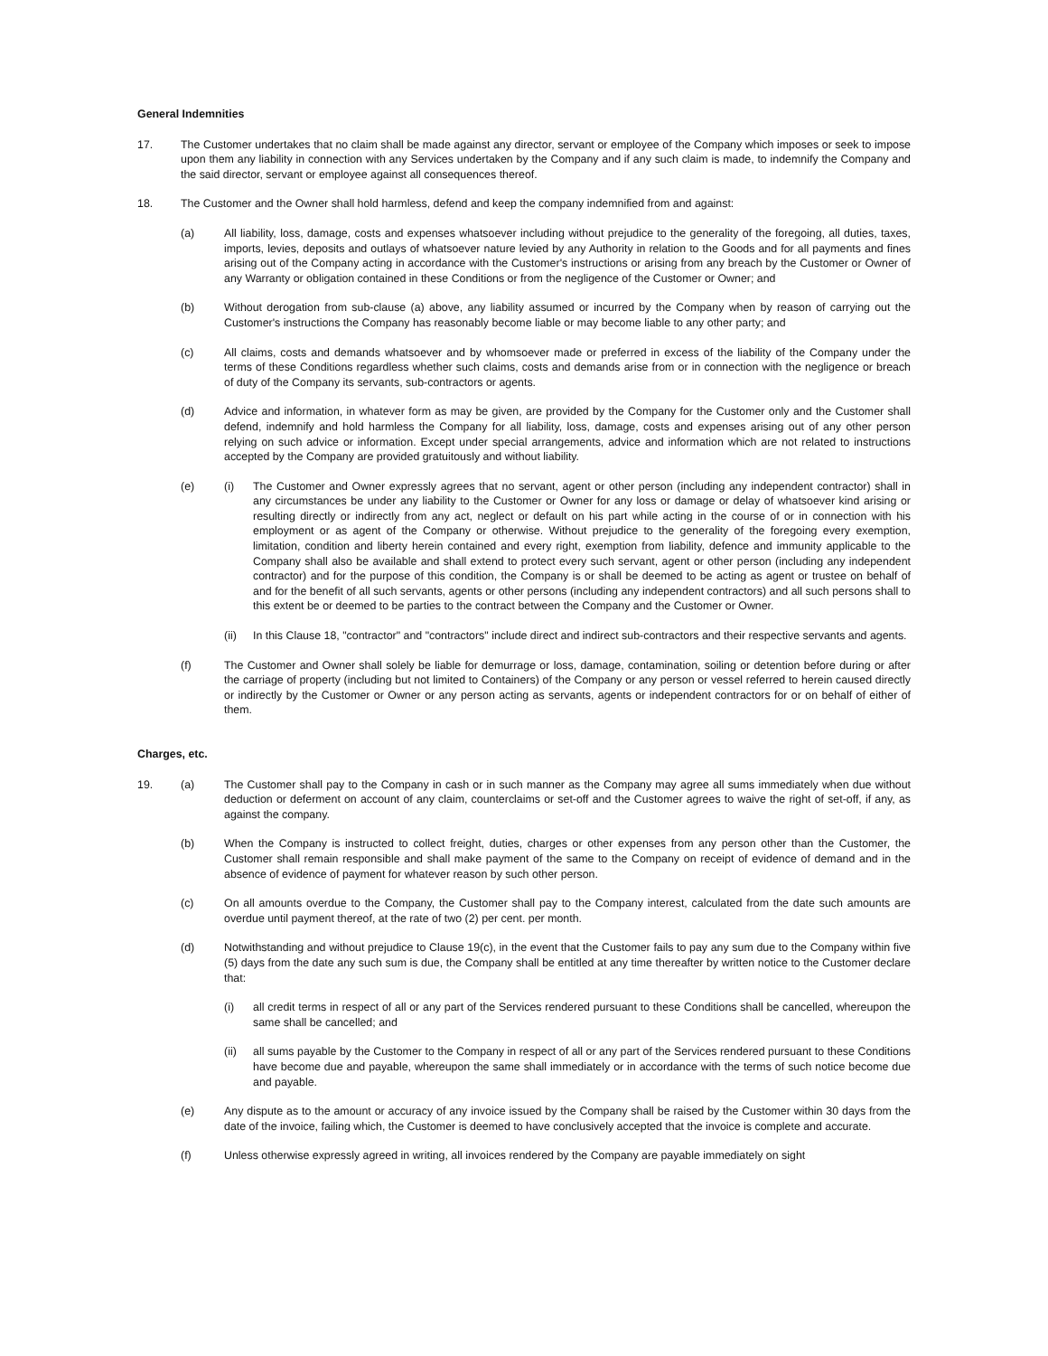General Indemnities
17. The Customer undertakes that no claim shall be made against any director, servant or employee of the Company which imposes or seek to impose upon them any liability in connection with any Services undertaken by the Company and if any such claim is made, to indemnify the Company and the said director, servant or employee against all consequences thereof.
18. The Customer and the Owner shall hold harmless, defend and keep the company indemnified from and against:
(a) All liability, loss, damage, costs and expenses whatsoever including without prejudice to the generality of the foregoing, all duties, taxes, imports, levies, deposits and outlays of whatsoever nature levied by any Authority in relation to the Goods and for all payments and fines arising out of the Company acting in accordance with the Customer's instructions or arising from any breach by the Customer or Owner of any Warranty or obligation contained in these Conditions or from the negligence of the Customer or Owner; and
(b) Without derogation from sub-clause (a) above, any liability assumed or incurred by the Company when by reason of carrying out the Customer's instructions the Company has reasonably become liable or may become liable to any other party; and
(c) All claims, costs and demands whatsoever and by whomsoever made or preferred in excess of the liability of the Company under the terms of these Conditions regardless whether such claims, costs and demands arise from or in connection with the negligence or breach of duty of the Company its servants, sub-contractors or agents.
(d) Advice and information, in whatever form as may be given, are provided by the Company for the Customer only and the Customer shall defend, indemnify and hold harmless the Company for all liability, loss, damage, costs and expenses arising out of any other person relying on such advice or information. Except under special arrangements, advice and information which are not related to instructions accepted by the Company are provided gratuitously and without liability.
(e) (i) The Customer and Owner expressly agrees that no servant, agent or other person (including any independent contractor) shall in any circumstances be under any liability to the Customer or Owner for any loss or damage or delay of whatsoever kind arising or resulting directly or indirectly from any act, neglect or default on his part while acting in the course of or in connection with his employment or as agent of the Company or otherwise. Without prejudice to the generality of the foregoing every exemption, limitation, condition and liberty herein contained and every right, exemption from liability, defence and immunity applicable to the Company shall also be available and shall extend to protect every such servant, agent or other person (including any independent contractor) and for the purpose of this condition, the Company is or shall be deemed to be acting as agent or trustee on behalf of and for the benefit of all such servants, agents or other persons (including any independent contractors) and all such persons shall to this extent be or deemed to be parties to the contract between the Company and the Customer or Owner.
(ii) In this Clause 18, "contractor" and "contractors" include direct and indirect sub-contractors and their respective servants and agents.
(f) The Customer and Owner shall solely be liable for demurrage or loss, damage, contamination, soiling or detention before during or after the carriage of property (including but not limited to Containers) of the Company or any person or vessel referred to herein caused directly or indirectly by the Customer or Owner or any person acting as servants, agents or independent contractors for or on behalf of either of them.
Charges, etc.
19. (a) The Customer shall pay to the Company in cash or in such manner as the Company may agree all sums immediately when due without deduction or deferment on account of any claim, counterclaims or set-off and the Customer agrees to waive the right of set-off, if any, as against the company.
(b) When the Company is instructed to collect freight, duties, charges or other expenses from any person other than the Customer, the Customer shall remain responsible and shall make payment of the same to the Company on receipt of evidence of demand and in the absence of evidence of payment for whatever reason by such other person.
(c) On all amounts overdue to the Company, the Customer shall pay to the Company interest, calculated from the date such amounts are overdue until payment thereof, at the rate of two (2) per cent. per month.
(d) Notwithstanding and without prejudice to Clause 19(c), in the event that the Customer fails to pay any sum due to the Company within five (5) days from the date any such sum is due, the Company shall be entitled at any time thereafter by written notice to the Customer declare that:
(i) all credit terms in respect of all or any part of the Services rendered pursuant to these Conditions shall be cancelled, whereupon the same shall be cancelled; and
(ii) all sums payable by the Customer to the Company in respect of all or any part of the Services rendered pursuant to these Conditions have become due and payable, whereupon the same shall immediately or in accordance with the terms of such notice become due and payable.
(e) Any dispute as to the amount or accuracy of any invoice issued by the Company shall be raised by the Customer within 30 days from the date of the invoice, failing which, the Customer is deemed to have conclusively accepted that the invoice is complete and accurate.
(f) Unless otherwise expressly agreed in writing, all invoices rendered by the Company are payable immediately on sight